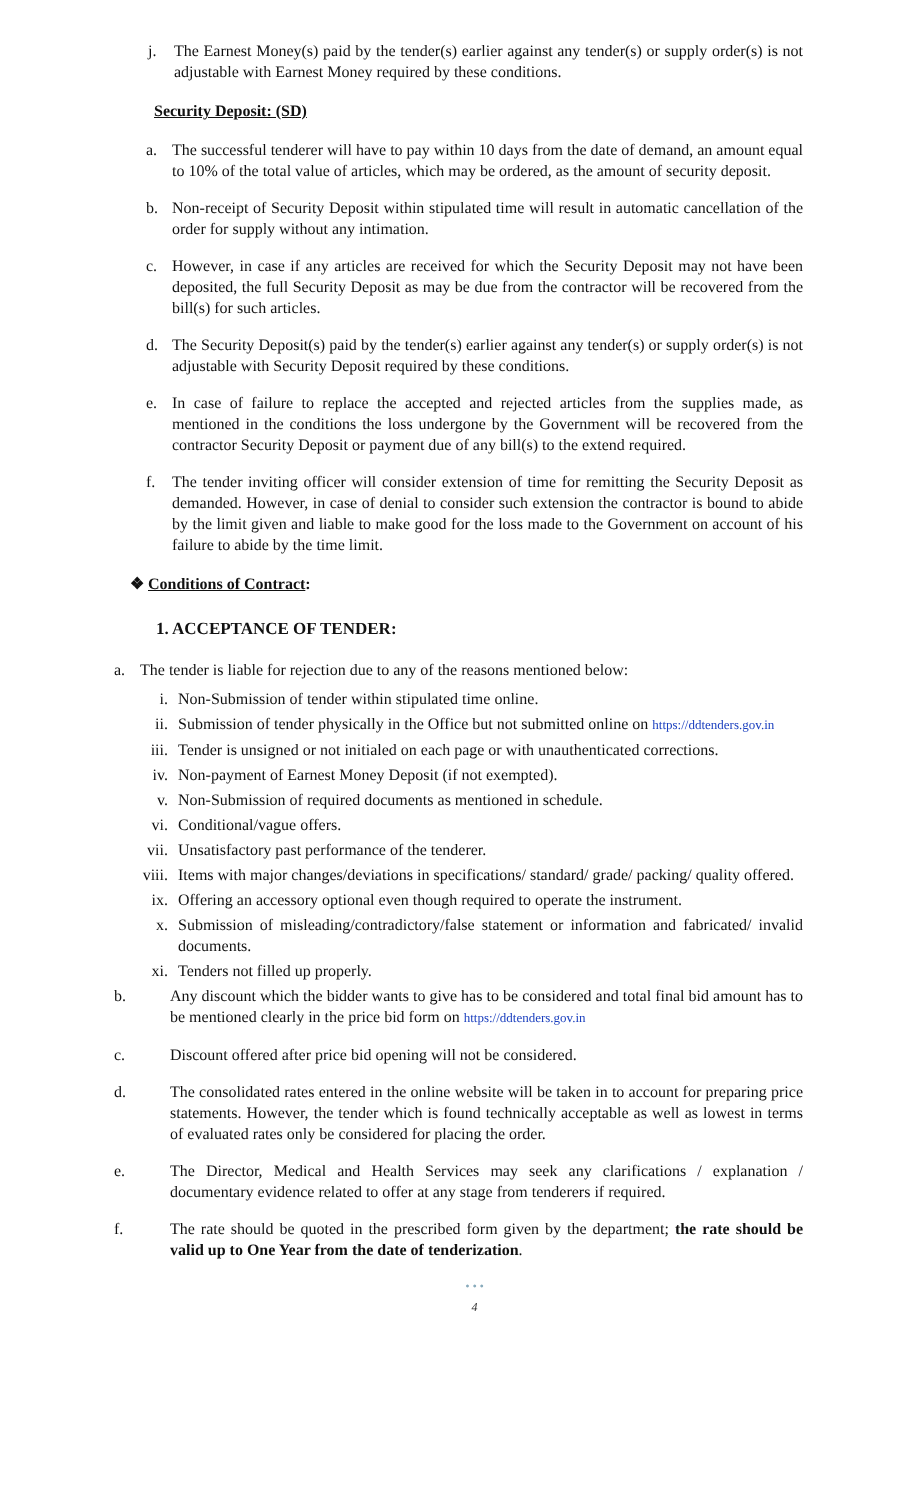j. The Earnest Money(s) paid by the tender(s) earlier against any tender(s) or supply order(s) is not adjustable with Earnest Money required by these conditions.
Security Deposit: (SD)
a. The successful tenderer will have to pay within 10 days from the date of demand, an amount equal to 10% of the total value of articles, which may be ordered, as the amount of security deposit.
b. Non-receipt of Security Deposit within stipulated time will result in automatic cancellation of the order for supply without any intimation.
c. However, in case if any articles are received for which the Security Deposit may not have been deposited, the full Security Deposit as may be due from the contractor will be recovered from the bill(s) for such articles.
d. The Security Deposit(s) paid by the tender(s) earlier against any tender(s) or supply order(s) is not adjustable with Security Deposit required by these conditions.
e. In case of failure to replace the accepted and rejected articles from the supplies made, as mentioned in the conditions the loss undergone by the Government will be recovered from the contractor Security Deposit or payment due of any bill(s) to the extend required.
f. The tender inviting officer will consider extension of time for remitting the Security Deposit as demanded. However, in case of denial to consider such extension the contractor is bound to abide by the limit given and liable to make good for the loss made to the Government on account of his failure to abide by the time limit.
❖ Conditions of Contract:
1. ACCEPTANCE OF TENDER:
a. The tender is liable for rejection due to any of the reasons mentioned below:
i. Non-Submission of tender within stipulated time online.
ii. Submission of tender physically in the Office but not submitted online on https://ddtenders.gov.in
iii. Tender is unsigned or not initialed on each page or with unauthenticated corrections.
iv. Non-payment of Earnest Money Deposit (if not exempted).
v. Non-Submission of required documents as mentioned in schedule.
vi. Conditional/vague offers.
vii. Unsatisfactory past performance of the tenderer.
viii. Items with major changes/deviations in specifications/ standard/ grade/ packing/ quality offered.
ix. Offering an accessory optional even though required to operate the instrument.
x. Submission of misleading/contradictory/false statement or information and fabricated/ invalid documents.
xi. Tenders not filled up properly.
b. Any discount which the bidder wants to give has to be considered and total final bid amount has to be mentioned clearly in the price bid form on https://ddtenders.gov.in
c. Discount offered after price bid opening will not be considered.
d. The consolidated rates entered in the online website will be taken in to account for preparing price statements. However, the tender which is found technically acceptable as well as lowest in terms of evaluated rates only be considered for placing the order.
e. The Director, Medical and Health Services may seek any clarifications / explanation / documentary evidence related to offer at any stage from tenderers if required.
f. The rate should be quoted in the prescribed form given by the department; the rate should be valid up to One Year from the date of tenderization.
• • •
4